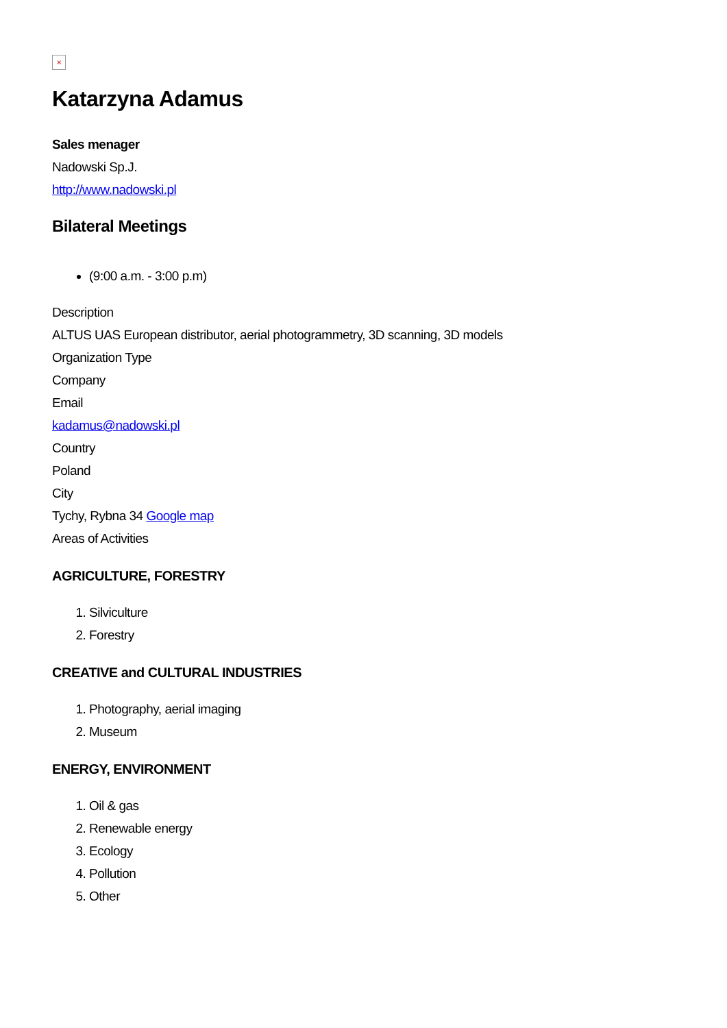×
Katarzyna Adamus
Sales menager
Nadowski Sp.J.
http://www.nadowski.pl
Bilateral Meetings
(9:00 a.m. - 3:00 p.m)
Description
ALTUS UAS European distributor, aerial photogrammetry, 3D scanning, 3D models
Organization Type
Company
Email
kadamus@nadowski.pl
Country
Poland
City
Tychy, Rybna 34 Google map
Areas of Activities
AGRICULTURE, FORESTRY
1. Silviculture
2. Forestry
CREATIVE and CULTURAL INDUSTRIES
1. Photography, aerial imaging
2. Museum
ENERGY, ENVIRONMENT
1. Oil & gas
2. Renewable energy
3. Ecology
4. Pollution
5. Other